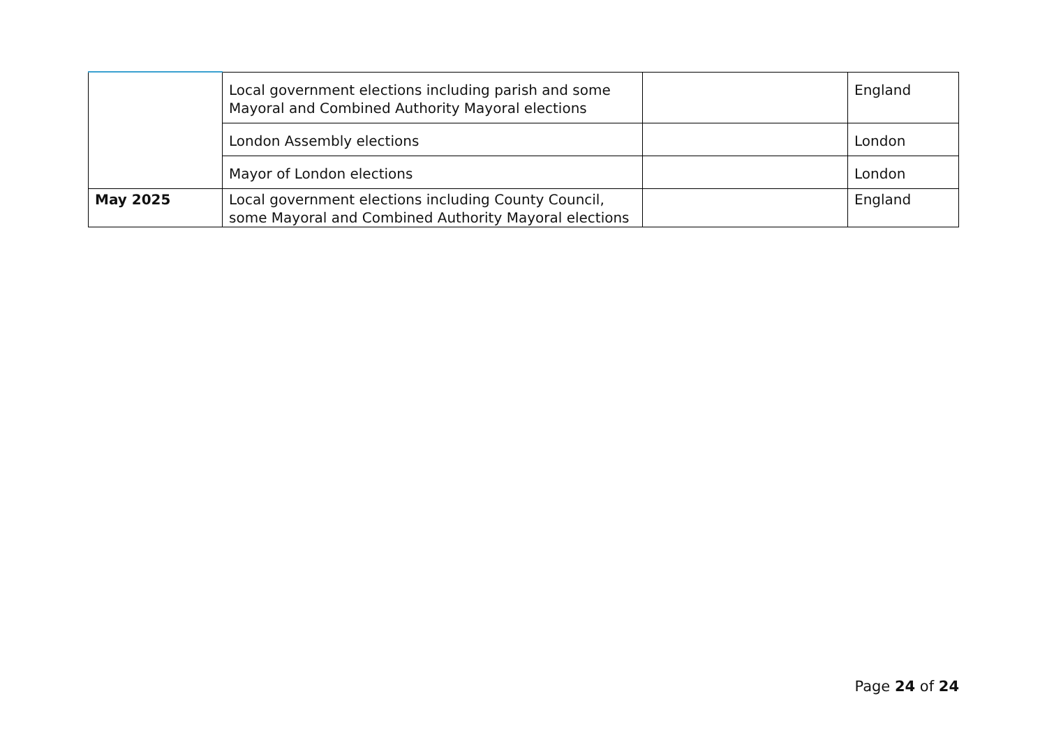| | Local government elections including parish and some Mayoral and Combined Authority Mayoral elections | | England |
| | London Assembly elections | | London |
| | Mayor of London elections | | London |
| May 2025 | Local government elections including County Council, some Mayoral and Combined Authority Mayoral elections | | England |
Page 24 of 24